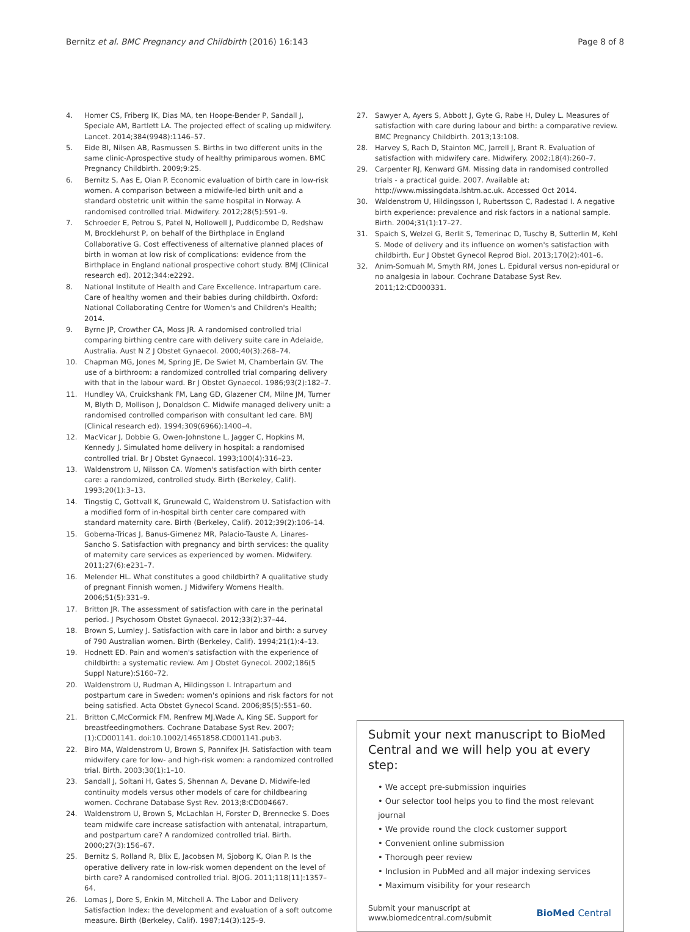Bernitz et al. BMC Pregnancy and Childbirth (2016) 16:143 Page 8 of 8
4. Homer CS, Friberg IK, Dias MA, ten Hoope-Bender P, Sandall J, Speciale AM, Bartlett LA. The projected effect of scaling up midwifery. Lancet. 2014;384(9948):1146–57.
5. Eide BI, Nilsen AB, Rasmussen S. Births in two different units in the same clinic-Aprospective study of healthy primiparous women. BMC Pregnancy Childbirth. 2009;9:25.
6. Bernitz S, Aas E, Oian P. Economic evaluation of birth care in low-risk women. A comparison between a midwife-led birth unit and a standard obstetric unit within the same hospital in Norway. A randomised controlled trial. Midwifery. 2012;28(5):591–9.
7. Schroeder E, Petrou S, Patel N, Hollowell J, Puddicombe D, Redshaw M, Brocklehurst P, on behalf of the Birthplace in England Collaborative G. Cost effectiveness of alternative planned places of birth in woman at low risk of complications: evidence from the Birthplace in England national prospective cohort study. BMJ (Clinical research ed). 2012;344:e2292.
8. National Institute of Health and Care Excellence. Intrapartum care. Care of healthy women and their babies during childbirth. Oxford: National Collaborating Centre for Women's and Children's Health; 2014.
9. Byrne JP, Crowther CA, Moss JR. A randomised controlled trial comparing birthing centre care with delivery suite care in Adelaide, Australia. Aust N Z J Obstet Gynaecol. 2000;40(3):268–74.
10. Chapman MG, Jones M, Spring JE, De Swiet M, Chamberlain GV. The use of a birthroom: a randomized controlled trial comparing delivery with that in the labour ward. Br J Obstet Gynaecol. 1986;93(2):182–7.
11. Hundley VA, Cruickshank FM, Lang GD, Glazener CM, Milne JM, Turner M, Blyth D, Mollison J, Donaldson C. Midwife managed delivery unit: a randomised controlled comparison with consultant led care. BMJ (Clinical research ed). 1994;309(6966):1400–4.
12. MacVicar J, Dobbie G, Owen-Johnstone L, Jagger C, Hopkins M, Kennedy J. Simulated home delivery in hospital: a randomised controlled trial. Br J Obstet Gynaecol. 1993;100(4):316–23.
13. Waldenstrom U, Nilsson CA. Women's satisfaction with birth center care: a randomized, controlled study. Birth (Berkeley, Calif). 1993;20(1):3–13.
14. Tingstig C, Gottvall K, Grunewald C, Waldenstrom U. Satisfaction with a modified form of in-hospital birth center care compared with standard maternity care. Birth (Berkeley, Calif). 2012;39(2):106–14.
15. Goberna-Tricas J, Banus-Gimenez MR, Palacio-Tauste A, Linares-Sancho S. Satisfaction with pregnancy and birth services: the quality of maternity care services as experienced by women. Midwifery. 2011;27(6):e231–7.
16. Melender HL. What constitutes a good childbirth? A qualitative study of pregnant Finnish women. J Midwifery Womens Health. 2006;51(5):331–9.
17. Britton JR. The assessment of satisfaction with care in the perinatal period. J Psychosom Obstet Gynaecol. 2012;33(2):37–44.
18. Brown S, Lumley J. Satisfaction with care in labor and birth: a survey of 790 Australian women. Birth (Berkeley, Calif). 1994;21(1):4–13.
19. Hodnett ED. Pain and women's satisfaction with the experience of childbirth: a systematic review. Am J Obstet Gynecol. 2002;186(5 Suppl Nature):S160–72.
20. Waldenstrom U, Rudman A, Hildingsson I. Intrapartum and postpartum care in Sweden: women's opinions and risk factors for not being satisfied. Acta Obstet Gynecol Scand. 2006;85(5):551–60.
21. Britton C,McCormick FM, Renfrew MJ,Wade A, King SE. Support for breastfeedingmothers. Cochrane Database Syst Rev. 2007;(1):CD001141. doi:10.1002/14651858.CD001141.pub3.
22. Biro MA, Waldenstrom U, Brown S, Pannifex JH. Satisfaction with team midwifery care for low- and high-risk women: a randomized controlled trial. Birth. 2003;30(1):1–10.
23. Sandall J, Soltani H, Gates S, Shennan A, Devane D. Midwife-led continuity models versus other models of care for childbearing women. Cochrane Database Syst Rev. 2013;8:CD004667.
24. Waldenstrom U, Brown S, McLachlan H, Forster D, Brennecke S. Does team midwife care increase satisfaction with antenatal, intrapartum, and postpartum care? A randomized controlled trial. Birth. 2000;27(3):156–67.
25. Bernitz S, Rolland R, Blix E, Jacobsen M, Sjoborg K, Oian P. Is the operative delivery rate in low-risk women dependent on the level of birth care? A randomised controlled trial. BJOG. 2011;118(11):1357–64.
26. Lomas J, Dore S, Enkin M, Mitchell A. The Labor and Delivery Satisfaction Index: the development and evaluation of a soft outcome measure. Birth (Berkeley, Calif). 1987;14(3):125–9.
27. Sawyer A, Ayers S, Abbott J, Gyte G, Rabe H, Duley L. Measures of satisfaction with care during labour and birth: a comparative review. BMC Pregnancy Childbirth. 2013;13:108.
28. Harvey S, Rach D, Stainton MC, Jarrell J, Brant R. Evaluation of satisfaction with midwifery care. Midwifery. 2002;18(4):260–7.
29. Carpenter RJ, Kenward GM. Missing data in randomised controlled trials - a practical guide. 2007. Available at: http://www.missingdata.lshtm.ac.uk. Accessed Oct 2014.
30. Waldenstrom U, Hildingsson I, Rubertsson C, Radestad I. A negative birth experience: prevalence and risk factors in a national sample. Birth. 2004;31(1):17–27.
31. Spaich S, Welzel G, Berlit S, Temerinac D, Tuschy B, Sutterlin M, Kehl S. Mode of delivery and its influence on women's satisfaction with childbirth. Eur J Obstet Gynecol Reprod Biol. 2013;170(2):401–6.
32. Anim-Somuah M, Smyth RM, Jones L. Epidural versus non-epidural or no analgesia in labour. Cochrane Database Syst Rev. 2011;12:CD000331.
Submit your next manuscript to BioMed Central and we will help you at every step:
• We accept pre-submission inquiries
• Our selector tool helps you to find the most relevant journal
• We provide round the clock customer support
• Convenient online submission
• Thorough peer review
• Inclusion in PubMed and all major indexing services
• Maximum visibility for your research
Submit your manuscript at
www.biomedcentral.com/submit BioMed Central